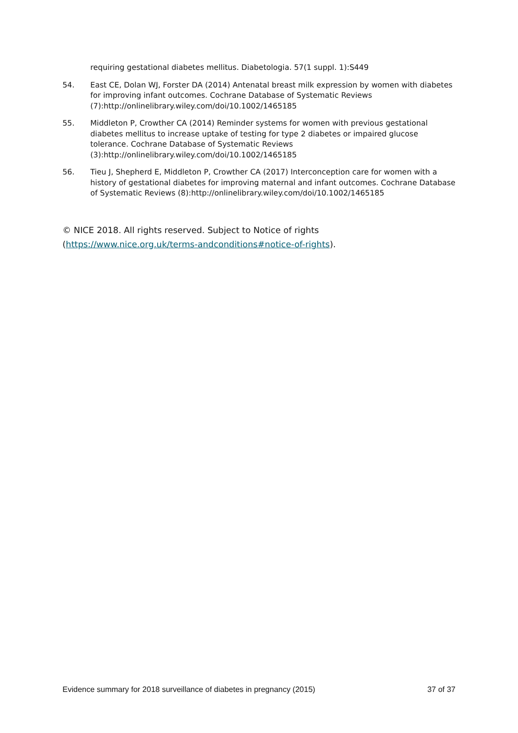requiring gestational diabetes mellitus. Diabetologia. 57(1 suppl. 1):S449
54. East CE, Dolan WJ, Forster DA (2014) Antenatal breast milk expression by women with diabetes for improving infant outcomes. Cochrane Database of Systematic Reviews (7):http://onlinelibrary.wiley.com/doi/10.1002/1465185
55. Middleton P, Crowther CA (2014) Reminder systems for women with previous gestational diabetes mellitus to increase uptake of testing for type 2 diabetes or impaired glucose tolerance. Cochrane Database of Systematic Reviews (3):http://onlinelibrary.wiley.com/doi/10.1002/1465185
56. Tieu J, Shepherd E, Middleton P, Crowther CA (2017) Interconception care for women with a history of gestational diabetes for improving maternal and infant outcomes. Cochrane Database of Systematic Reviews (8):http://onlinelibrary.wiley.com/doi/10.1002/1465185
© NICE 2018. All rights reserved. Subject to Notice of rights
(https://www.nice.org.uk/terms-andconditions#notice-of-rights).
Evidence summary for 2018 surveillance of diabetes in pregnancy (2015) 37 of 37